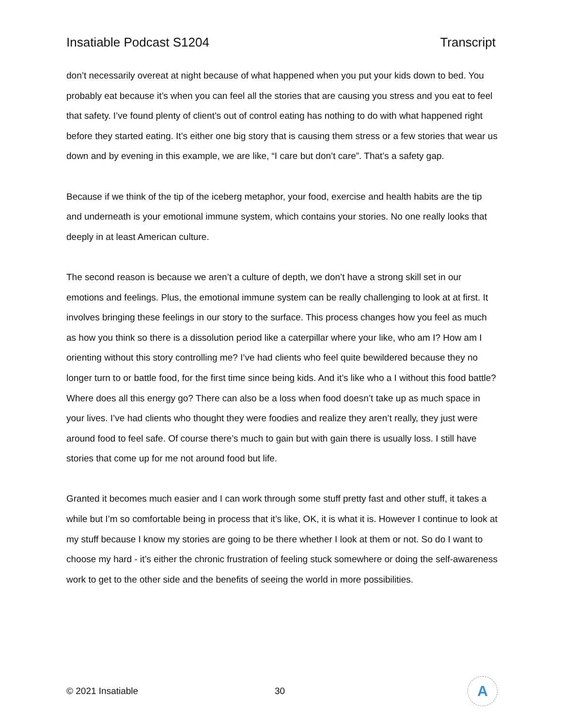Insatiable Podcast S1204 Transcript
don’t necessarily overeat at night because of what happened when you put your kids down to bed. You probably eat because it’s when you can feel all the stories that are causing you stress and you eat to feel that safety. I’ve found plenty of client’s out of control eating has nothing to do with what happened right before they started eating. It’s either one big story that is causing them stress or a few stories that wear us down and by evening in this example, we are like, “I care but don’t care”. That’s a safety gap.
Because if we think of the tip of the iceberg metaphor, your food, exercise and health habits are the tip and underneath is your emotional immune system, which contains your stories. No one really looks that deeply in at least American culture.
The second reason is because we aren’t a culture of depth, we don’t have a strong skill set in our emotions and feelings. Plus, the emotional immune system can be really challenging to look at at first. It involves bringing these feelings in our story to the surface. This process changes how you feel as much as how you think so there is a dissolution period like a caterpillar where your like, who am I? How am I orienting without this story controlling me? I’ve had clients who feel quite bewildered because they no longer turn to or battle food, for the first time since being kids. And it’s like who a I without this food battle? Where does all this energy go? There can also be a loss when food doesn’t take up as much space in your lives. I’ve had clients who thought they were foodies and realize they aren’t really, they just were around food to feel safe. Of course there’s much to gain but with gain there is usually loss. I still have stories that come up for me not around food but life.
Granted it becomes much easier and I can work through some stuff pretty fast and other stuff, it takes a while but I’m so comfortable being in process that it’s like, OK, it is what it is. However I continue to look at my stuff because I know my stories are going to be there whether I look at them or not. So do I want to choose my hard - it’s either the chronic frustration of feeling stuck somewhere or doing the self-awareness work to get to the other side and the benefits of seeing the world in more possibilities.
© 2021 Insatiable 30
A